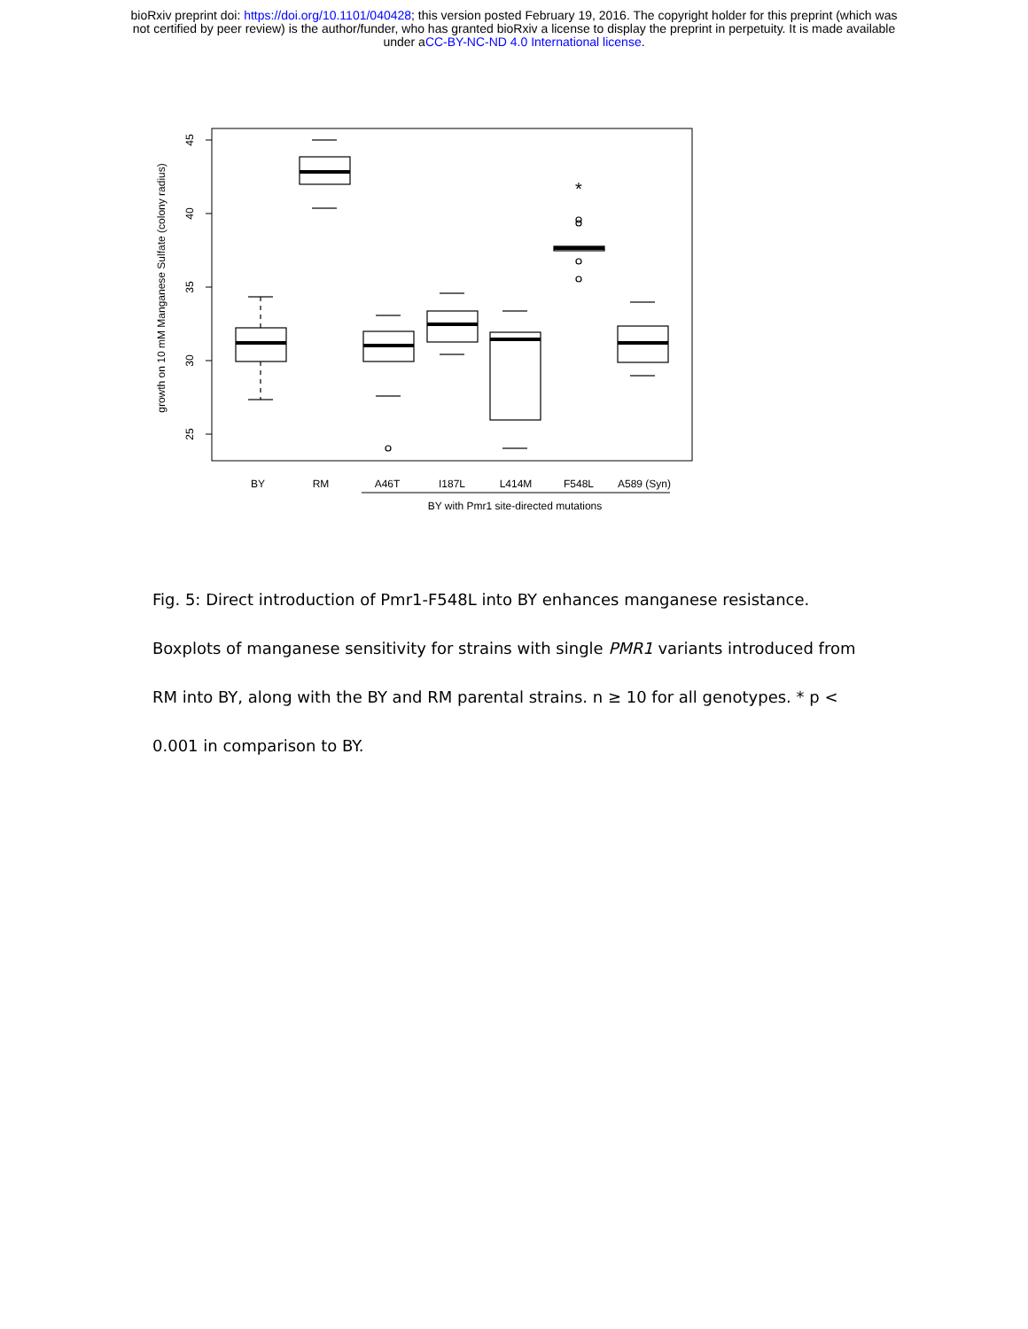bioRxiv preprint doi: https://doi.org/10.1101/040428; this version posted February 19, 2016. The copyright holder for this preprint (which was
not certified by peer review) is the author/funder, who has granted bioRxiv a license to display the preprint in perpetuity. It is made available
under aCC-BY-NC-ND 4.0 International license.
45
40
35
30
25
growth on 10 mM Manganese Sulfate (colony radius)
*
BY
RM
A46T
I187L
L414M
F548L
A589 (Syn)
BY with Pmr1 site-directed mutations
Fig. 5: Direct introduction of Pmr1-F548L into BY enhances manganese resistance.
Boxplots of manganese sensitivity for strains with single PMR1 variants introduced from
RM into BY, along with the BY and RM parental strains. n ≥ 10 for all genotypes. * p <
0.001 in comparison to BY.